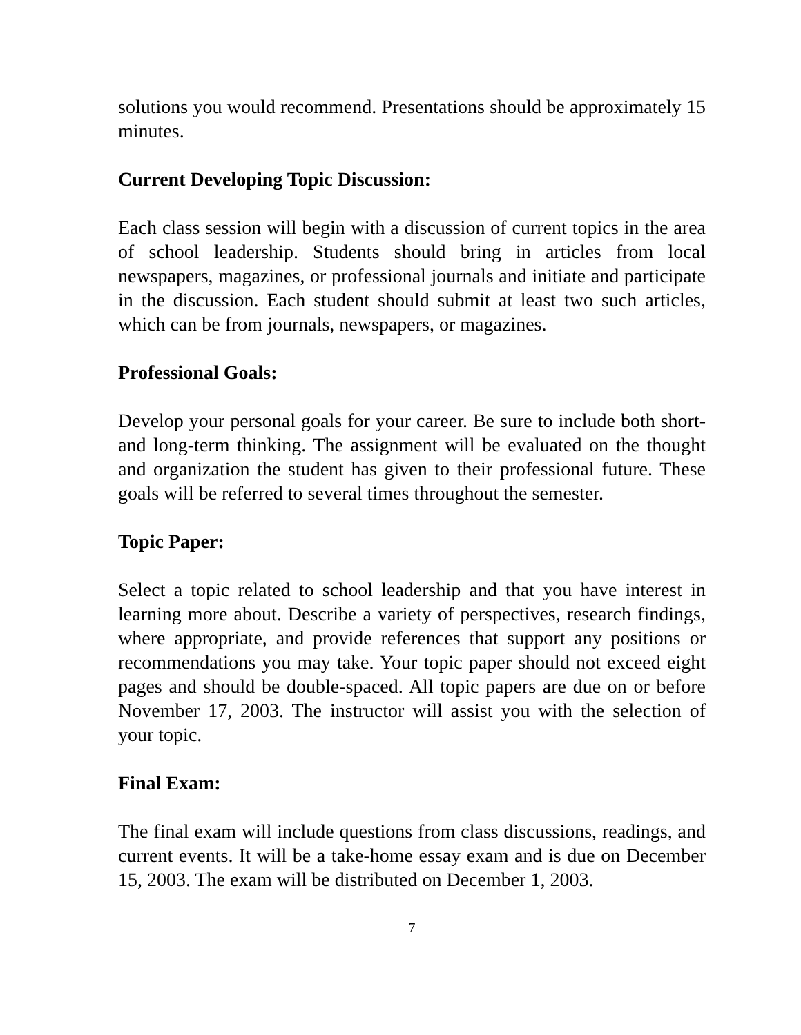solutions you would recommend. Presentations should be approximately 15 minutes.
Current Developing Topic Discussion:
Each class session will begin with a discussion of current topics in the area of school leadership. Students should bring in articles from local newspapers, magazines, or professional journals and initiate and participate in the discussion. Each student should submit at least two such articles, which can be from journals, newspapers, or magazines.
Professional Goals:
Develop your personal goals for your career. Be sure to include both short- and long-term thinking. The assignment will be evaluated on the thought and organization the student has given to their professional future. These goals will be referred to several times throughout the semester.
Topic Paper:
Select a topic related to school leadership and that you have interest in learning more about. Describe a variety of perspectives, research findings, where appropriate, and provide references that support any positions or recommendations you may take. Your topic paper should not exceed eight pages and should be double-spaced. All topic papers are due on or before November 17, 2003. The instructor will assist you with the selection of your topic.
Final Exam:
The final exam will include questions from class discussions, readings, and current events. It will be a take-home essay exam and is due on December 15, 2003. The exam will be distributed on December 1, 2003.
7